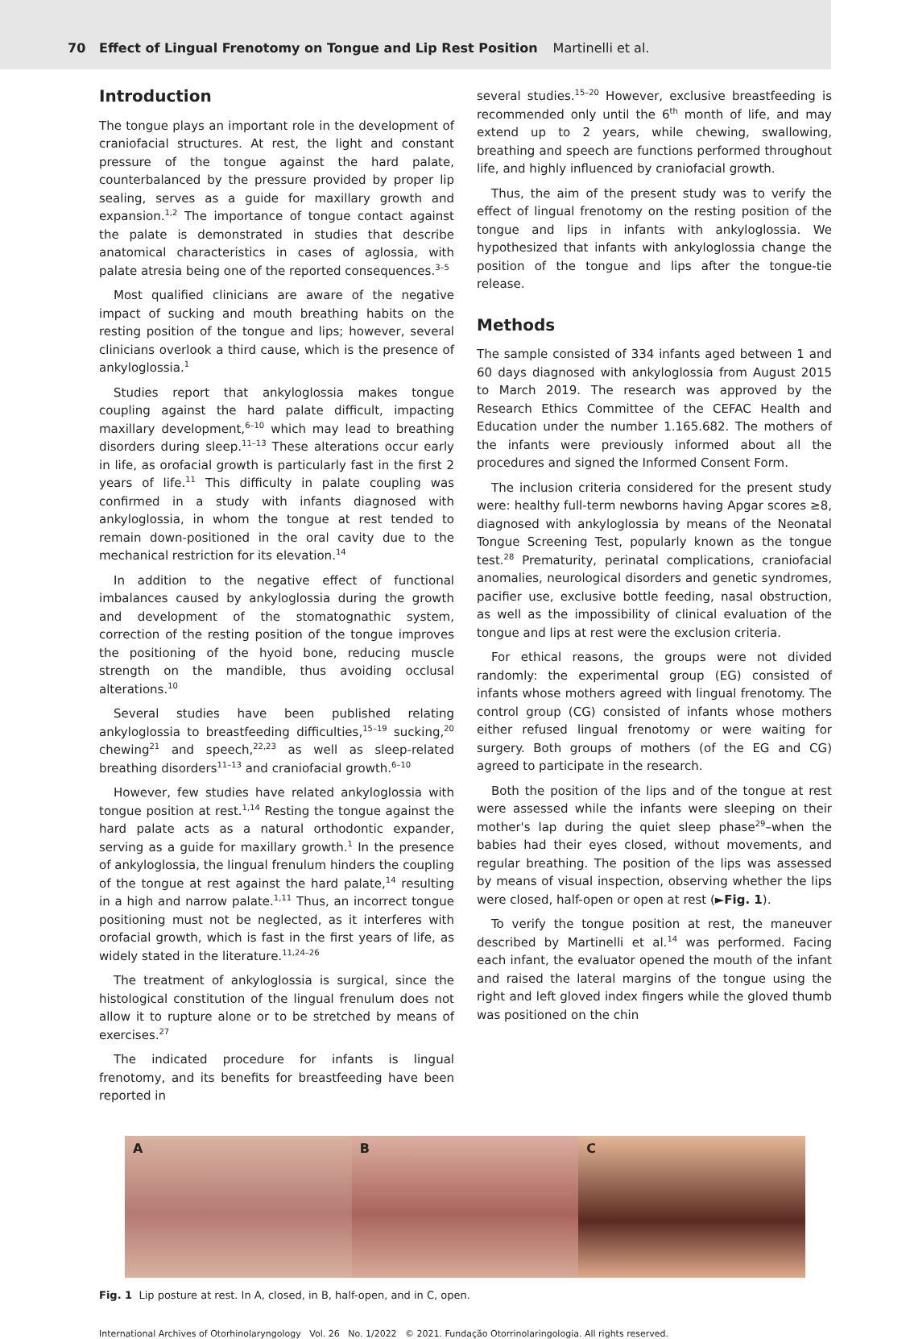70 Effect of Lingual Frenotomy on Tongue and Lip Rest Position Martinelli et al.
Introduction
The tongue plays an important role in the development of craniofacial structures. At rest, the light and constant pressure of the tongue against the hard palate, counterbalanced by the pressure provided by proper lip sealing, serves as a guide for maxillary growth and expansion.<sup>1,2</sup> The importance of tongue contact against the palate is demonstrated in studies that describe anatomical characteristics in cases of aglossia, with palate atresia being one of the reported consequences.<sup>3–5</sup>
Most qualified clinicians are aware of the negative impact of sucking and mouth breathing habits on the resting position of the tongue and lips; however, several clinicians overlook a third cause, which is the presence of ankyloglossia.<sup>1</sup>
Studies report that ankyloglossia makes tongue coupling against the hard palate difficult, impacting maxillary development,<sup>6–10</sup> which may lead to breathing disorders during sleep.<sup>11–13</sup> These alterations occur early in life, as orofacial growth is particularly fast in the first 2 years of life.<sup>11</sup> This difficulty in palate coupling was confirmed in a study with infants diagnosed with ankyloglossia, in whom the tongue at rest tended to remain down-positioned in the oral cavity due to the mechanical restriction for its elevation.<sup>14</sup>
In addition to the negative effect of functional imbalances caused by ankyloglossia during the growth and development of the stomatognathic system, correction of the resting position of the tongue improves the positioning of the hyoid bone, reducing muscle strength on the mandible, thus avoiding occlusal alterations.<sup>10</sup>
Several studies have been published relating ankyloglossia to breastfeeding difficulties,<sup>15–19</sup> sucking,<sup>20</sup> chewing<sup>21</sup> and speech,<sup>22,23</sup> as well as sleep-related breathing disorders<sup>11–13</sup> and craniofacial growth.<sup>6–10</sup>
However, few studies have related ankyloglossia with tongue position at rest.<sup>1,14</sup> Resting the tongue against the hard palate acts as a natural orthodontic expander, serving as a guide for maxillary growth.<sup>1</sup> In the presence of ankyloglossia, the lingual frenulum hinders the coupling of the tongue at rest against the hard palate,<sup>14</sup> resulting in a high and narrow palate.<sup>1,11</sup> Thus, an incorrect tongue positioning must not be neglected, as it interferes with orofacial growth, which is fast in the first years of life, as widely stated in the literature.<sup>11,24–26</sup>
The treatment of ankyloglossia is surgical, since the histological constitution of the lingual frenulum does not allow it to rupture alone or to be stretched by means of exercises.<sup>27</sup>
The indicated procedure for infants is lingual frenotomy, and its benefits for breastfeeding have been reported in
several studies.<sup>15–20</sup> However, exclusive breastfeeding is recommended only until the 6<sup>th</sup> month of life, and may extend up to 2 years, while chewing, swallowing, breathing and speech are functions performed throughout life, and highly influenced by craniofacial growth.
Thus, the aim of the present study was to verify the effect of lingual frenotomy on the resting position of the tongue and lips in infants with ankyloglossia. We hypothesized that infants with ankyloglossia change the position of the tongue and lips after the tongue-tie release.
Methods
The sample consisted of 334 infants aged between 1 and 60 days diagnosed with ankyloglossia from August 2015 to March 2019. The research was approved by the Research Ethics Committee of the CEFAC Health and Education under the number 1.165.682. The mothers of the infants were previously informed about all the procedures and signed the Informed Consent Form.
The inclusion criteria considered for the present study were: healthy full-term newborns having Apgar scores ≥8, diagnosed with ankyloglossia by means of the Neonatal Tongue Screening Test, popularly known as the tongue test.<sup>28</sup> Prematurity, perinatal complications, craniofacial anomalies, neurological disorders and genetic syndromes, pacifier use, exclusive bottle feeding, nasal obstruction, as well as the impossibility of clinical evaluation of the tongue and lips at rest were the exclusion criteria.
For ethical reasons, the groups were not divided randomly: the experimental group (EG) consisted of infants whose mothers agreed with lingual frenotomy. The control group (CG) consisted of infants whose mothers either refused lingual frenotomy or were waiting for surgery. Both groups of mothers (of the EG and CG) agreed to participate in the research.
Both the position of the lips and of the tongue at rest were assessed while the infants were sleeping on their mother's lap during the quiet sleep phase<sup>29</sup>–when the babies had their eyes closed, without movements, and regular breathing. The position of the lips was assessed by means of visual inspection, observing whether the lips were closed, half-open or open at rest (►Fig. 1).
To verify the tongue position at rest, the maneuver described by Martinelli et al.<sup>14</sup> was performed. Facing each infant, the evaluator opened the mouth of the infant and raised the lateral margins of the tongue using the right and left gloved index fingers while the gloved thumb was positioned on the chin
A B C
Fig. 1 Lip posture at rest. In A, closed, in B, half-open, and in C, open.
International Archives of Otorhinolaryngology Vol. 26 No. 1/2022 © 2021. Fundação Otorrinolaringologia. All rights reserved.